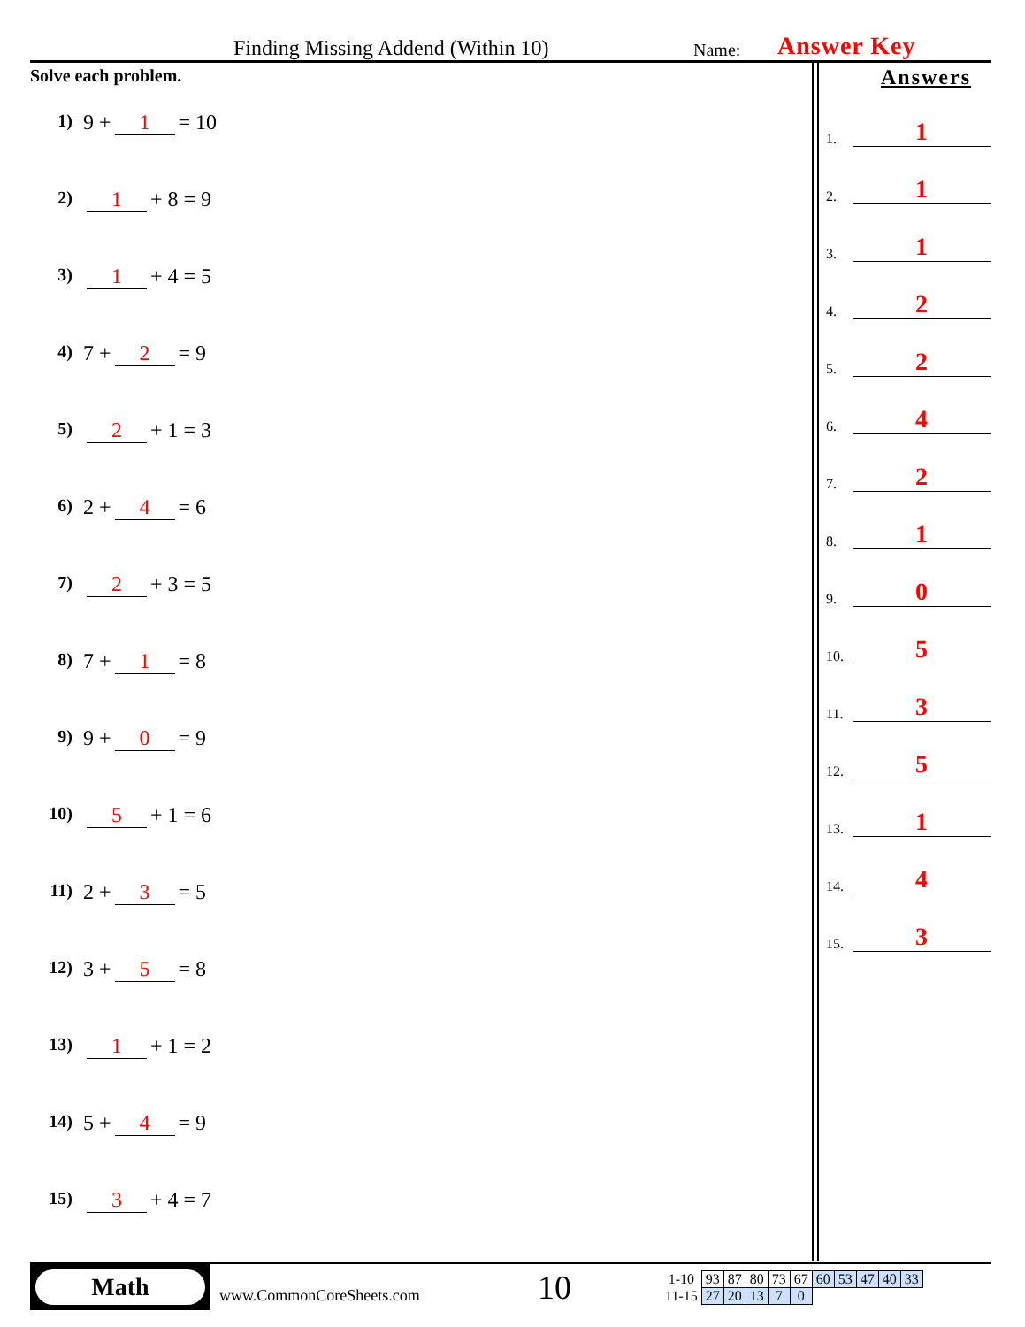Finding Missing Addend (Within 10) Name: Answer Key
Solve each problem.
1) 9 + 1 = 10
2) 1 + 8 = 9
3) 1 + 4 = 5
4) 7 + 2 = 9
5) 2 + 1 = 3
6) 2 + 4 = 6
7) 2 + 3 = 5
8) 7 + 1 = 8
9) 9 + 0 = 9
10) 5 + 1 = 6
11) 2 + 3 = 5
12) 3 + 5 = 8
13) 1 + 1 = 2
14) 5 + 4 = 9
15) 3 + 4 = 7
Answers
1. 1
2. 1
3. 1
4. 2
5. 2
6. 4
7. 2
8. 1
9. 0
10. 5
11. 3
12. 5
13. 1
14. 4
15. 3
Math
www.CommonCoreSheets.com 10
| 1-10 | 93 | 87 | 80 | 73 | 67 | 60 | 53 | 47 | 40 | 33 |
| 11-15 | 27 | 20 | 13 | 7 | 0 | | | | | |